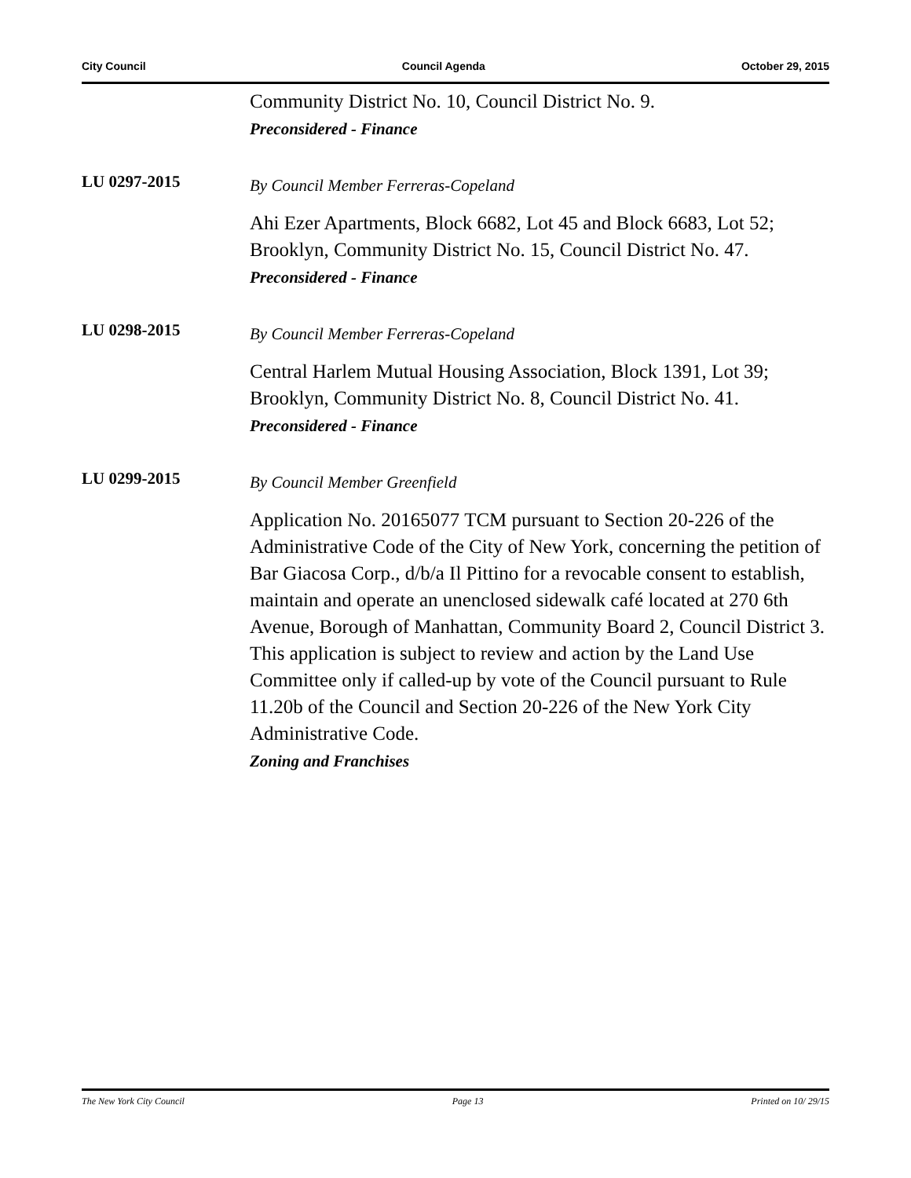City Council Council Agenda October 29, 2015
Community District No. 10, Council District No. 9.
Preconsidered - Finance
LU 0297-2015
By Council Member Ferreras-Copeland
Ahi Ezer Apartments, Block 6682, Lot 45 and Block 6683, Lot 52; Brooklyn, Community District No. 15, Council District No. 47.
Preconsidered - Finance
LU 0298-2015
By Council Member Ferreras-Copeland
Central Harlem Mutual Housing Association, Block 1391, Lot 39; Brooklyn, Community District No. 8, Council District No. 41.
Preconsidered - Finance
LU 0299-2015
By Council Member Greenfield
Application No. 20165077 TCM pursuant to Section 20-226 of the Administrative Code of the City of New York, concerning the petition of Bar Giacosa Corp., d/b/a Il Pittino for a revocable consent to establish, maintain and operate an unenclosed sidewalk café located at 270 6th Avenue, Borough of Manhattan, Community Board 2, Council District 3. This application is subject to review and action by the Land Use Committee only if called-up by vote of the Council pursuant to Rule 11.20b of the Council and Section 20-226 of the New York City Administrative Code.
Zoning and Franchises
The New York City Council Page 13 Printed on 10/ 29/15